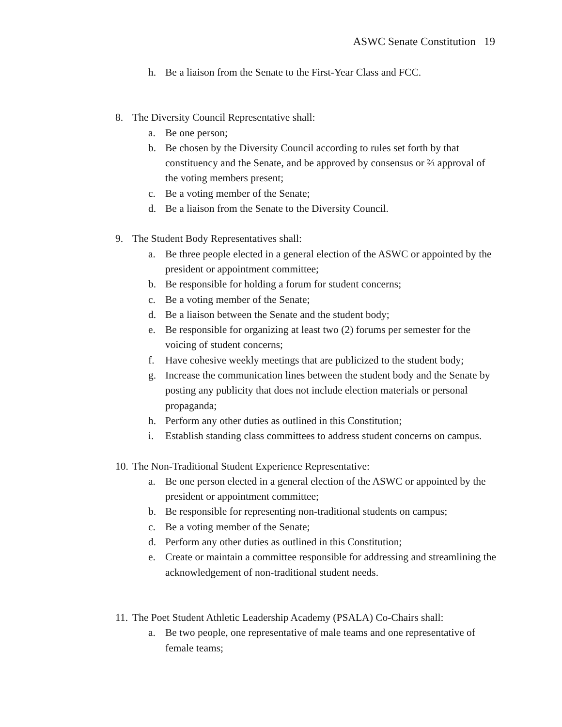ASWC Senate Constitution 19
h. Be a liaison from the Senate to the First-Year Class and FCC.
8. The Diversity Council Representative shall:
a. Be one person;
b. Be chosen by the Diversity Council according to rules set forth by that constituency and the Senate, and be approved by consensus or ⅔ approval of the voting members present;
c. Be a voting member of the Senate;
d. Be a liaison from the Senate to the Diversity Council.
9. The Student Body Representatives shall:
a. Be three people elected in a general election of the ASWC or appointed by the president or appointment committee;
b. Be responsible for holding a forum for student concerns;
c. Be a voting member of the Senate;
d. Be a liaison between the Senate and the student body;
e. Be responsible for organizing at least two (2) forums per semester for the voicing of student concerns;
f. Have cohesive weekly meetings that are publicized to the student body;
g. Increase the communication lines between the student body and the Senate by posting any publicity that does not include election materials or personal propaganda;
h. Perform any other duties as outlined in this Constitution;
i. Establish standing class committees to address student concerns on campus.
10. The Non-Traditional Student Experience Representative:
a. Be one person elected in a general election of the ASWC or appointed by the president or appointment committee;
b. Be responsible for representing non-traditional students on campus;
c. Be a voting member of the Senate;
d. Perform any other duties as outlined in this Constitution;
e. Create or maintain a committee responsible for addressing and streamlining the acknowledgement of non-traditional student needs.
11. The Poet Student Athletic Leadership Academy (PSALA) Co-Chairs shall:
a. Be two people, one representative of male teams and one representative of female teams;